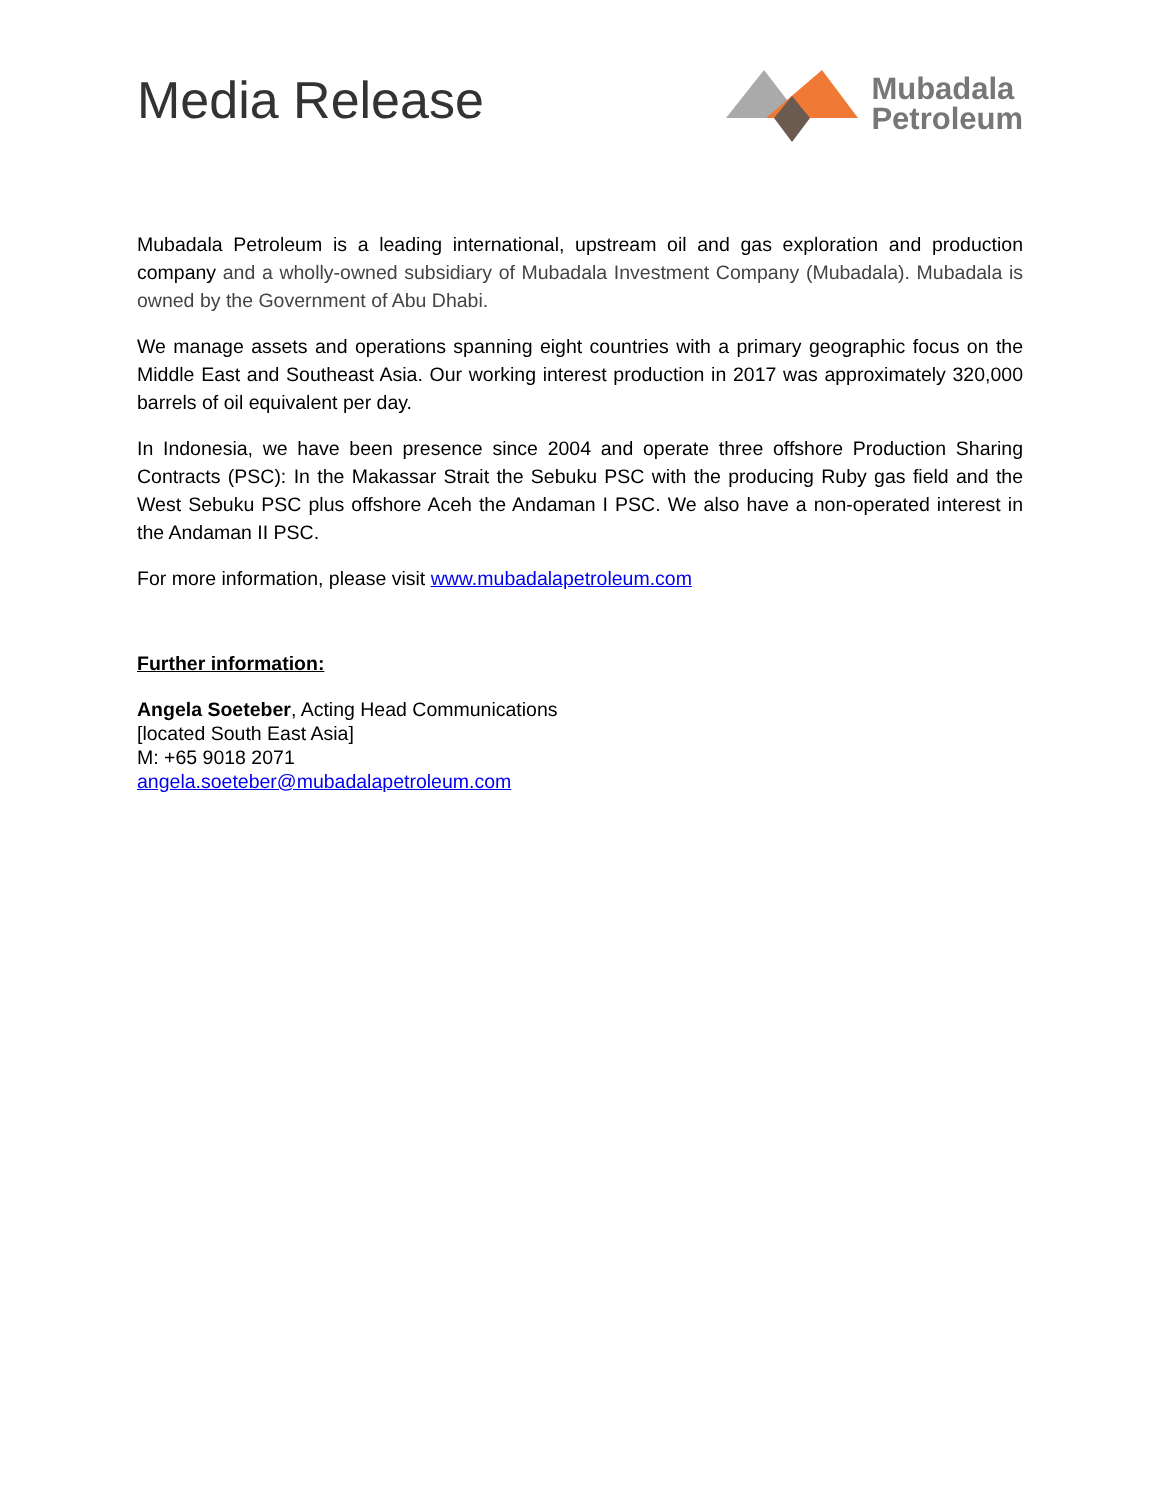Media Release
Mubadala
Petroleum
Mubadala Petroleum is a leading international, upstream oil and gas exploration and production company and a wholly-owned subsidiary of Mubadala Investment Company (Mubadala). Mubadala is owned by the Government of Abu Dhabi.
We manage assets and operations spanning eight countries with a primary geographic focus on the Middle East and Southeast Asia. Our working interest production in 2017 was approximately 320,000 barrels of oil equivalent per day.
In Indonesia, we have been presence since 2004 and operate three offshore Production Sharing Contracts (PSC): In the Makassar Strait the Sebuku PSC with the producing Ruby gas field and the West Sebuku PSC plus offshore Aceh the Andaman I PSC. We also have a non-operated interest in the Andaman II PSC.
For more information, please visit www.mubadalapetroleum.com
Further information:
Angela Soeteber, Acting Head Communications
[located South East Asia]
M: +65 9018 2071
angela.soeteber@mubadalapetroleum.com